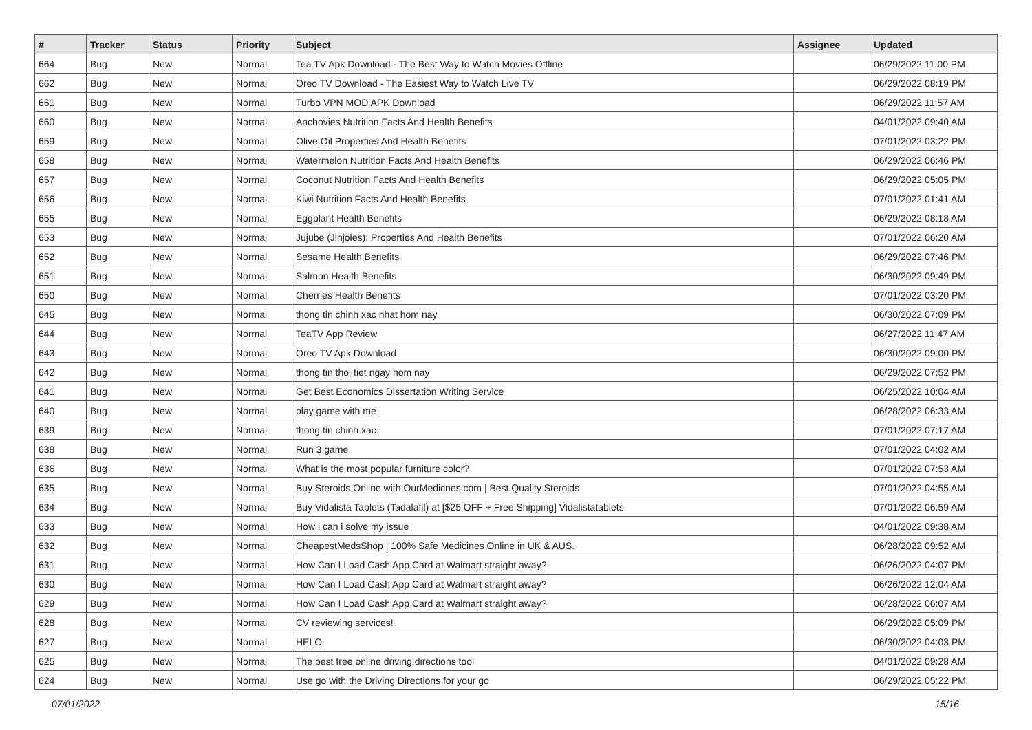| # | Tracker | Status | Priority | Subject | Assignee | Updated |
| --- | --- | --- | --- | --- | --- | --- |
| 664 | Bug | New | Normal | Tea TV Apk Download - The Best Way to Watch Movies Offline | | 06/29/2022 11:00 PM |
| 662 | Bug | New | Normal | Oreo TV Download - The Easiest Way to Watch Live TV | | 06/29/2022 08:19 PM |
| 661 | Bug | New | Normal | Turbo VPN MOD APK Download | | 06/29/2022 11:57 AM |
| 660 | Bug | New | Normal | Anchovies Nutrition Facts And Health Benefits | | 04/01/2022 09:40 AM |
| 659 | Bug | New | Normal | Olive Oil Properties And Health Benefits | | 07/01/2022 03:22 PM |
| 658 | Bug | New | Normal | Watermelon Nutrition Facts And Health Benefits | | 06/29/2022 06:46 PM |
| 657 | Bug | New | Normal | Coconut Nutrition Facts And Health Benefits | | 06/29/2022 05:05 PM |
| 656 | Bug | New | Normal | Kiwi Nutrition Facts And Health Benefits | | 07/01/2022 01:41 AM |
| 655 | Bug | New | Normal | Eggplant Health Benefits | | 06/29/2022 08:18 AM |
| 653 | Bug | New | Normal | Jujube (Jinjoles): Properties And Health Benefits | | 07/01/2022 06:20 AM |
| 652 | Bug | New | Normal | Sesame Health Benefits | | 06/29/2022 07:46 PM |
| 651 | Bug | New | Normal | Salmon Health Benefits | | 06/30/2022 09:49 PM |
| 650 | Bug | New | Normal | Cherries Health Benefits | | 07/01/2022 03:20 PM |
| 645 | Bug | New | Normal | thong tin chinh xac nhat hom nay | | 06/30/2022 07:09 PM |
| 644 | Bug | New | Normal | TeaTV App Review | | 06/27/2022 11:47 AM |
| 643 | Bug | New | Normal | Oreo TV Apk Download | | 06/30/2022 09:00 PM |
| 642 | Bug | New | Normal | thong tin thoi tiet ngay hom nay | | 06/29/2022 07:52 PM |
| 641 | Bug | New | Normal | Get Best Economics Dissertation Writing Service | | 06/25/2022 10:04 AM |
| 640 | Bug | New | Normal | play game with me | | 06/28/2022 06:33 AM |
| 639 | Bug | New | Normal | thong tin chinh xac | | 07/01/2022 07:17 AM |
| 638 | Bug | New | Normal | Run 3 game | | 07/01/2022 04:02 AM |
| 636 | Bug | New | Normal | What is the most popular furniture color? | | 07/01/2022 07:53 AM |
| 635 | Bug | New | Normal | Buy Steroids Online with OurMedicnes.com / Best Quality Steroids | | 07/01/2022 04:55 AM |
| 634 | Bug | New | Normal | Buy Vidalista Tablets (Tadalafil) at [$25 OFF + Free Shipping] Vidalistatablets | | 07/01/2022 06:59 AM |
| 633 | Bug | New | Normal | How i can i solve my issue | | 04/01/2022 09:38 AM |
| 632 | Bug | New | Normal | CheapestMedsShop / 100% Safe Medicines Online in UK & AUS. | | 06/28/2022 09:52 AM |
| 631 | Bug | New | Normal | How Can I Load Cash App Card at Walmart straight away? | | 06/26/2022 04:07 PM |
| 630 | Bug | New | Normal | How Can I Load Cash App Card at Walmart straight away? | | 06/26/2022 12:04 AM |
| 629 | Bug | New | Normal | How Can I Load Cash App Card at Walmart straight away? | | 06/28/2022 06:07 AM |
| 628 | Bug | New | Normal | CV reviewing services! | | 06/29/2022 05:09 PM |
| 627 | Bug | New | Normal | HELO | | 06/30/2022 04:03 PM |
| 625 | Bug | New | Normal | The best free online driving directions tool | | 04/01/2022 09:28 AM |
| 624 | Bug | New | Normal | Use go with the Driving Directions for your go | | 06/29/2022 05:22 PM |
07/01/2022 15/16